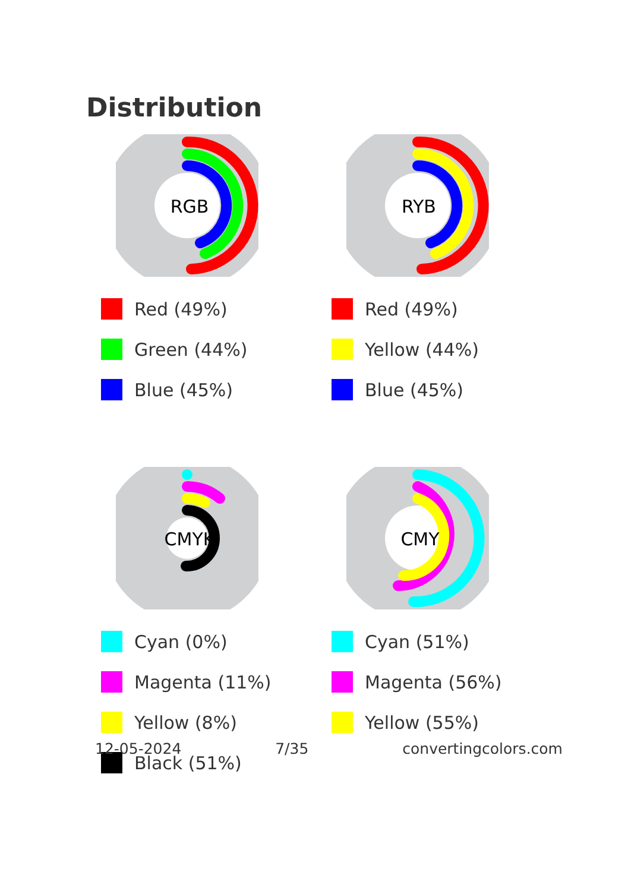Distribution
RGB
Red (49%)
Green (44%)
Blue (45%)
RYB
Red (49%)
Yellow (44%)
Blue (45%)
CMYK
Cyan (0%)
Magenta (11%)
Yellow (8%)
Black (51%)
CMY
Cyan (51%)
Magenta (56%)
Yellow (55%)
12-05-2024 7/35 convertingcolors.com